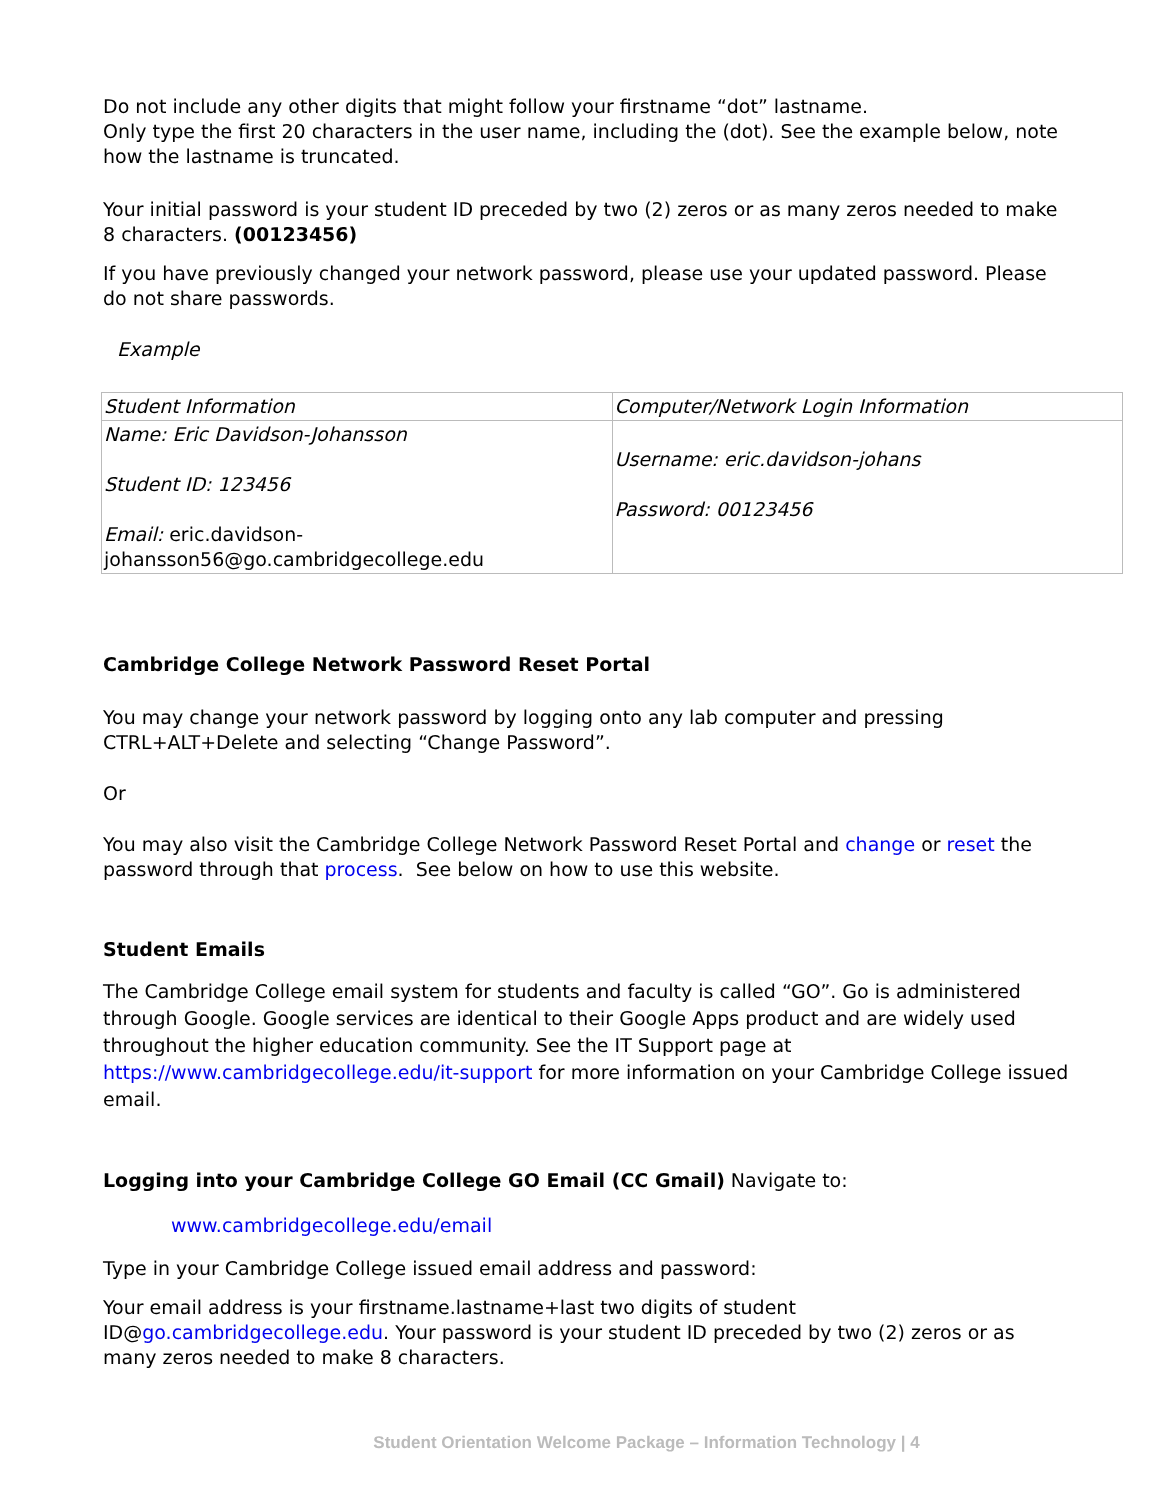Do not include any other digits that might follow your firstname “dot” lastname.
Only type the first 20 characters in the user name, including the (dot). See the example below, note how the lastname is truncated.
Your initial password is your student ID preceded by two (2) zeros or as many zeros needed to make 8 characters. (00123456)
If you have previously changed your network password, please use your updated password. Please do not share passwords.
Example
| Student Information | Computer/Network Login Information |
| Name: Eric Davidson-Johansson Student ID: 123456 Email: eric.davidson- johansson56@go.cambridgecollege.edu | Username: eric.davidson-johans Password: 00123456 |
Cambridge College Network Password Reset Portal
You may change your network password by logging onto any lab computer and pressing CTRL+ALT+Delete and selecting “Change Password”.
Or
You may also visit the Cambridge College Network Password Reset Portal and change or reset the password through that process. See below on how to use this website.
Student Emails
The Cambridge College email system for students and faculty is called “GO”. Go is administered through Google. Google services are identical to their Google Apps product and are widely used throughout the higher education community. See the IT Support page at https://www.cambridgecollege.edu/it-support for more information on your Cambridge College issued email.
Logging into your Cambridge College GO Email (CC Gmail) Navigate to:
www.cambridgecollege.edu/email
Type in your Cambridge College issued email address and password:
Your email address is your firstname.lastname+last two digits of student ID@go.cambridgecollege.edu. Your password is your student ID preceded by two (2) zeros or as many zeros needed to make 8 characters.
Student Orientation Welcome Package – Information Technology | 4